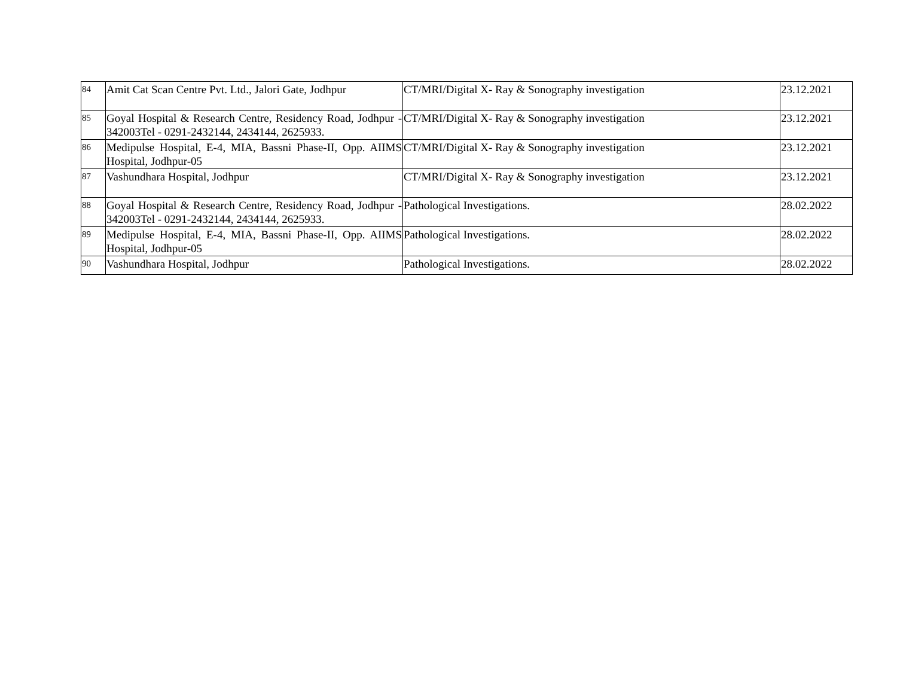| 84 | Amit Cat Scan Centre Pvt. Ltd., Jalori Gate, Jodhpur | CT/MRI/Digital X- Ray & Sonography investigation | 23.12.2021 |
| 85 | Goyal Hospital & Research Centre, Residency Road, Jodhpur - 342003Tel - 0291-2432144, 2434144, 2625933. | CT/MRI/Digital X- Ray & Sonography investigation | 23.12.2021 |
| 86 | Medipulse Hospital, E-4, MIA, Bassni Phase-II, Opp. AIIMS Hospital, Jodhpur-05 | CT/MRI/Digital X- Ray & Sonography investigation | 23.12.2021 |
| 87 | Vashundhara Hospital, Jodhpur | CT/MRI/Digital X- Ray & Sonography investigation | 23.12.2021 |
| 88 | Goyal Hospital & Research Centre, Residency Road, Jodhpur - 342003Tel - 0291-2432144, 2434144, 2625933. | Pathological Investigations. | 28.02.2022 |
| 89 | Medipulse Hospital, E-4, MIA, Bassni Phase-II, Opp. AIIMS Hospital, Jodhpur-05 | Pathological Investigations. | 28.02.2022 |
| 90 | Vashundhara Hospital, Jodhpur | Pathological Investigations. | 28.02.2022 |